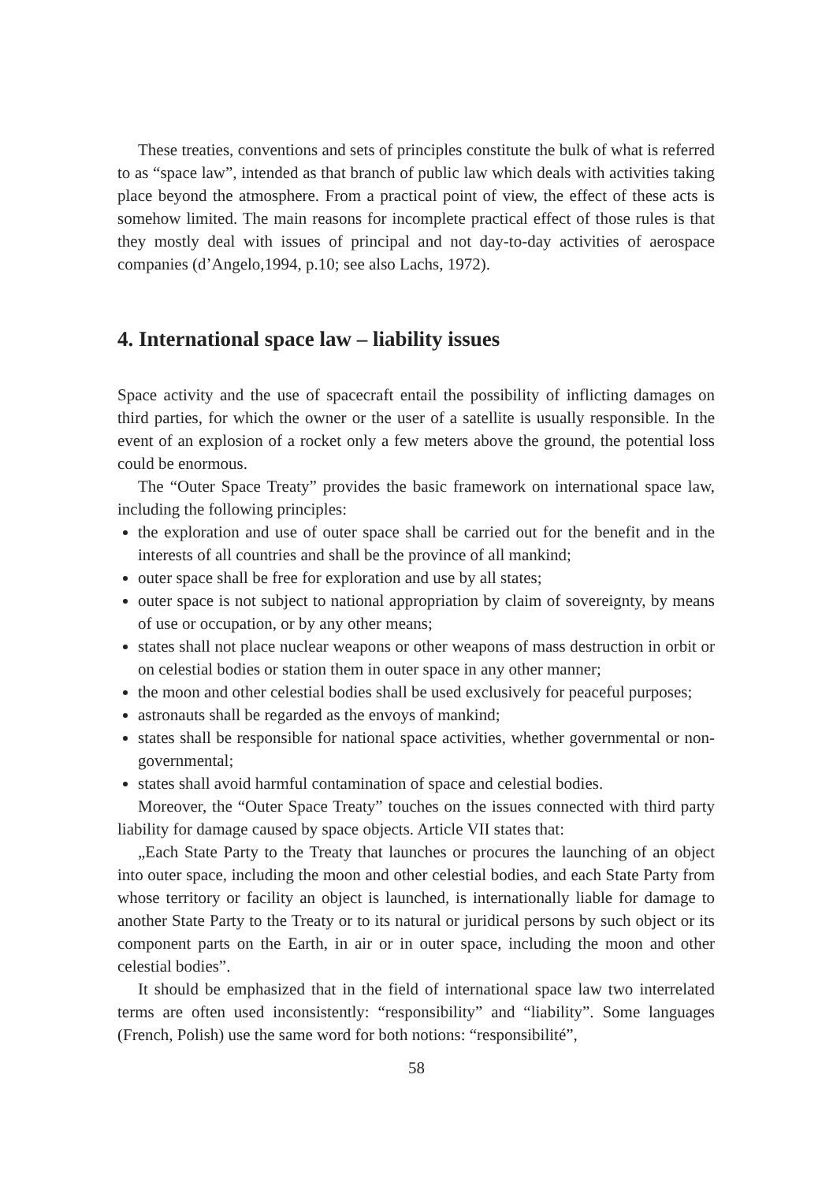These treaties, conventions and sets of principles constitute the bulk of what is referred to as “space law”, intended as that branch of public law which deals with activities taking place beyond the atmosphere. From a practical point of view, the effect of these acts is somehow limited. The main reasons for incomplete practical effect of those rules is that they mostly deal with issues of principal and not day-to-day activities of aerospace companies (d’Angelo,1994, p.10; see also Lachs, 1972).
4. International space law – liability issues
Space activity and the use of spacecraft entail the possibility of inflicting damages on third parties, for which the owner or the user of a satellite is usually responsible. In the event of an explosion of a rocket only a few meters above the ground, the potential loss could be enormous.
The “Outer Space Treaty” provides the basic framework on international space law, including the following principles:
the exploration and use of outer space shall be carried out for the benefit and in the interests of all countries and shall be the province of all mankind;
outer space shall be free for exploration and use by all states;
outer space is not subject to national appropriation by claim of sovereignty, by means of use or occupation, or by any other means;
states shall not place nuclear weapons or other weapons of mass destruction in orbit or on celestial bodies or station them in outer space in any other manner;
the moon and other celestial bodies shall be used exclusively for peaceful purposes;
astronauts shall be regarded as the envoys of mankind;
states shall be responsible for national space activities, whether governmental or non-governmental;
states shall avoid harmful contamination of space and celestial bodies.
Moreover, the “Outer Space Treaty” touches on the issues connected with third party liability for damage caused by space objects. Article VII states that:
„Each State Party to the Treaty that launches or procures the launching of an object into outer space, including the moon and other celestial bodies, and each State Party from whose territory or facility an object is launched, is internationally liable for damage to another State Party to the Treaty or to its natural or juridical persons by such object or its component parts on the Earth, in air or in outer space, including the moon and other celestial bodies”.
It should be emphasized that in the field of international space law two interrelated terms are often used inconsistently: “responsibility” and “liability”. Some languages (French, Polish) use the same word for both notions: “responsibilité”,
58